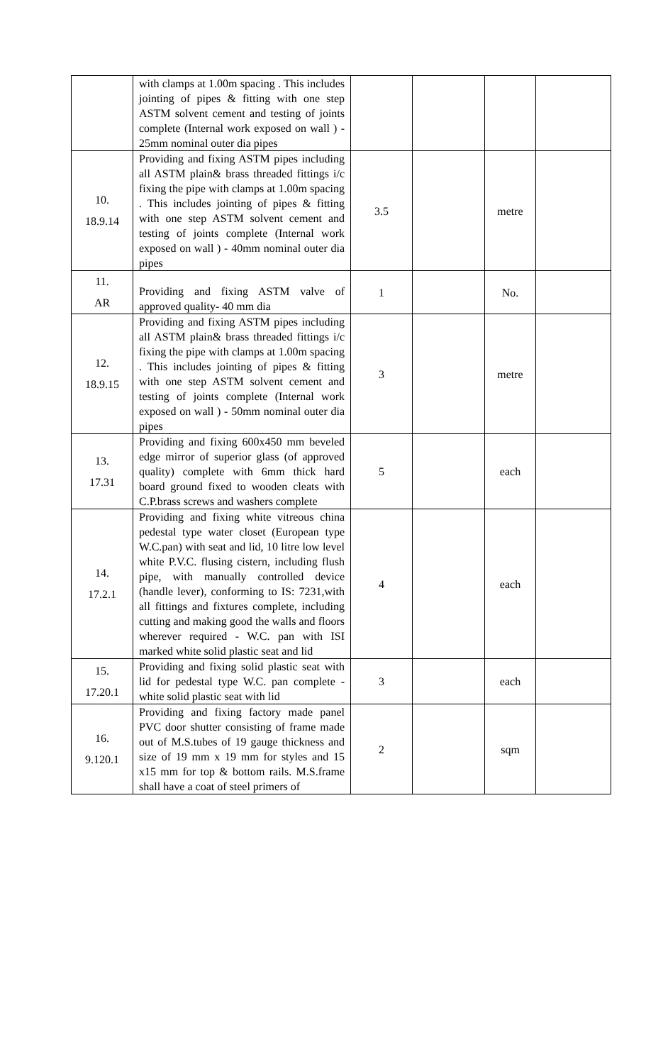| | with clamps at 1.00m spacing . This includes jointing of pipes & fitting with one step ASTM solvent cement and testing of joints complete (Internal work exposed on wall ) - 25mm nominal outer dia pipes | | | | |
| 10. 18.9.14 | Providing and fixing ASTM pipes including all ASTM plain& brass threaded fittings i/c fixing the pipe with clamps at 1.00m spacing . This includes jointing of pipes & fitting with one step ASTM solvent cement and testing of joints complete (Internal work exposed on wall ) - 40mm nominal outer dia pipes | 3.5 | | metre | |
| 11. AR | Providing and fixing ASTM valve of approved quality- 40 mm dia | 1 | | No. | |
| 12. 18.9.15 | Providing and fixing ASTM pipes including all ASTM plain& brass threaded fittings i/c fixing the pipe with clamps at 1.00m spacing . This includes jointing of pipes & fitting with one step ASTM solvent cement and testing of joints complete (Internal work exposed on wall ) - 50mm nominal outer dia pipes | 3 | | metre | |
| 13. 17.31 | Providing and fixing 600x450 mm beveled edge mirror of superior glass (of approved quality) complete with 6mm thick hard board ground fixed to wooden cleats with C.P.brass screws and washers complete | 5 | | each | |
| 14. 17.2.1 | Providing and fixing white vitreous china pedestal type water closet (European type W.C.pan) with seat and lid, 10 litre low level white P.V.C. flusing cistern, including flush pipe, with manually controlled device (handle lever), conforming to IS: 7231,with all fittings and fixtures complete, including cutting and making good the walls and floors wherever required - W.C. pan with ISI marked white solid plastic seat and lid | 4 | | each | |
| 15. 17.20.1 | Providing and fixing solid plastic seat with lid for pedestal type W.C. pan complete - white solid plastic seat with lid | 3 | | each | |
| 16. 9.120.1 | Providing and fixing factory made panel PVC door shutter consisting of frame made out of M.S.tubes of 19 gauge thickness and size of 19 mm x 19 mm for styles and 15 x15 mm for top & bottom rails. M.S.frame shall have a coat of steel primers of | 2 | | sqm | |